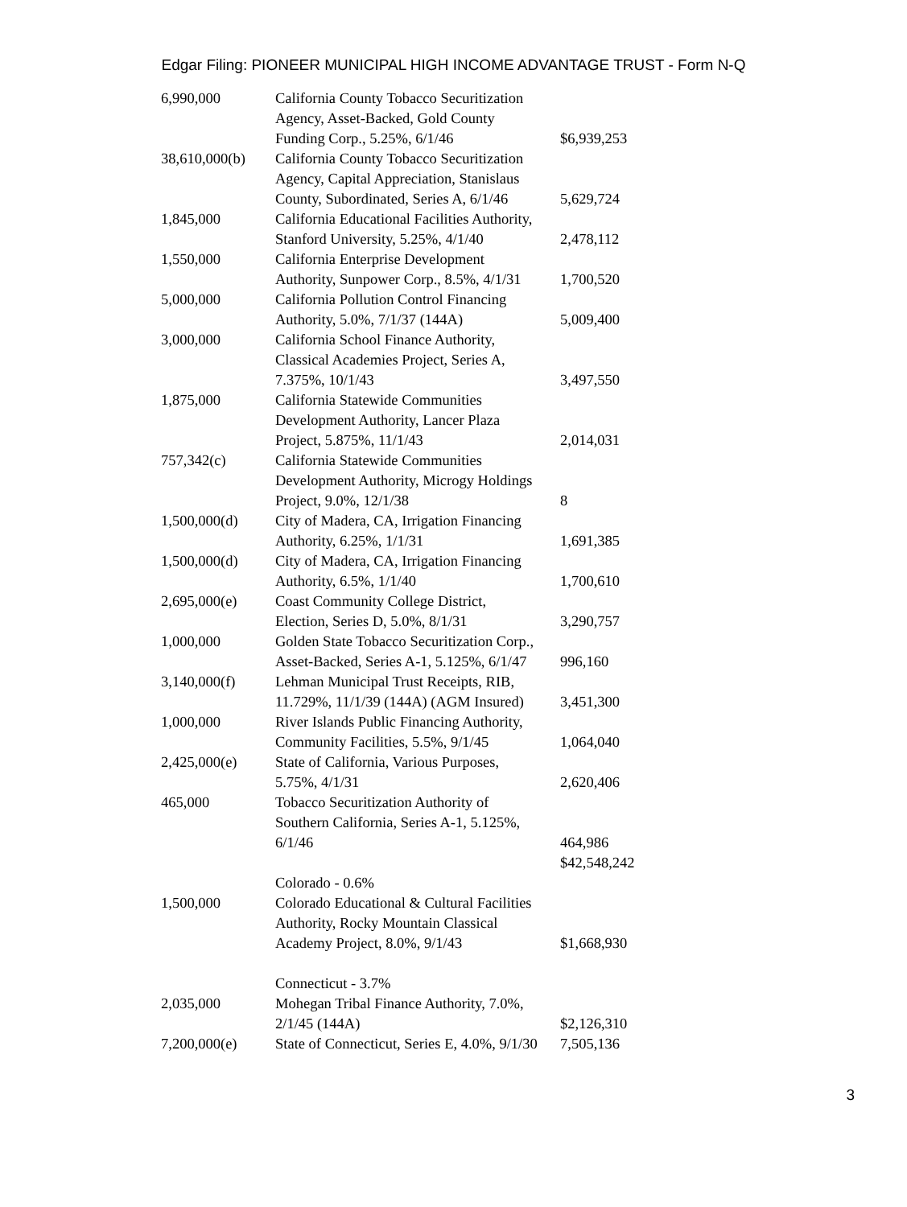Edgar Filing: PIONEER MUNICIPAL HIGH INCOME ADVANTAGE TRUST - Form N-Q
| 6,990,000 | California County Tobacco Securitization Agency, Asset-Backed, Gold County Funding Corp., 5.25%, 6/1/46 | $6,939,253 |
| 38,610,000(b) | California County Tobacco Securitization Agency, Capital Appreciation, Stanislaus County, Subordinated, Series A, 6/1/46 | 5,629,724 |
| 1,845,000 | California Educational Facilities Authority, Stanford University, 5.25%, 4/1/40 | 2,478,112 |
| 1,550,000 | California Enterprise Development Authority, Sunpower Corp., 8.5%, 4/1/31 | 1,700,520 |
| 5,000,000 | California Pollution Control Financing Authority, 5.0%, 7/1/37 (144A) | 5,009,400 |
| 3,000,000 | California School Finance Authority, Classical Academies Project, Series A, 7.375%, 10/1/43 | 3,497,550 |
| 1,875,000 | California Statewide Communities Development Authority, Lancer Plaza Project, 5.875%, 11/1/43 | 2,014,031 |
| 757,342(c) | California Statewide Communities Development Authority, Microgy Holdings Project, 9.0%, 12/1/38 | 8 |
| 1,500,000(d) | City of Madera, CA, Irrigation Financing Authority, 6.25%, 1/1/31 | 1,691,385 |
| 1,500,000(d) | City of Madera, CA, Irrigation Financing Authority, 6.5%, 1/1/40 | 1,700,610 |
| 2,695,000(e) | Coast Community College District, Election, Series D, 5.0%, 8/1/31 | 3,290,757 |
| 1,000,000 | Golden State Tobacco Securitization Corp., Asset-Backed, Series A-1, 5.125%, 6/1/47 | 996,160 |
| 3,140,000(f) | Lehman Municipal Trust Receipts, RIB, 11.729%, 11/1/39 (144A) (AGM Insured) | 3,451,300 |
| 1,000,000 | River Islands Public Financing Authority, Community Facilities, 5.5%, 9/1/45 | 1,064,040 |
| 2,425,000(e) | State of California, Various Purposes, 5.75%, 4/1/31 | 2,620,406 |
| 465,000 | Tobacco Securitization Authority of Southern California, Series A-1, 5.125%, 6/1/46 | 464,986 |
| | | $42,548,242 |
| | Colorado - 0.6% | |
| 1,500,000 | Colorado Educational & Cultural Facilities Authority, Rocky Mountain Classical Academy Project, 8.0%, 9/1/43 | $1,668,930 |
| | Connecticut - 3.7% | |
| 2,035,000 | Mohegan Tribal Finance Authority, 7.0%, 2/1/45 (144A) | $2,126,310 |
| 7,200,000(e) | State of Connecticut, Series E, 4.0%, 9/1/30 | 7,505,136 |
3